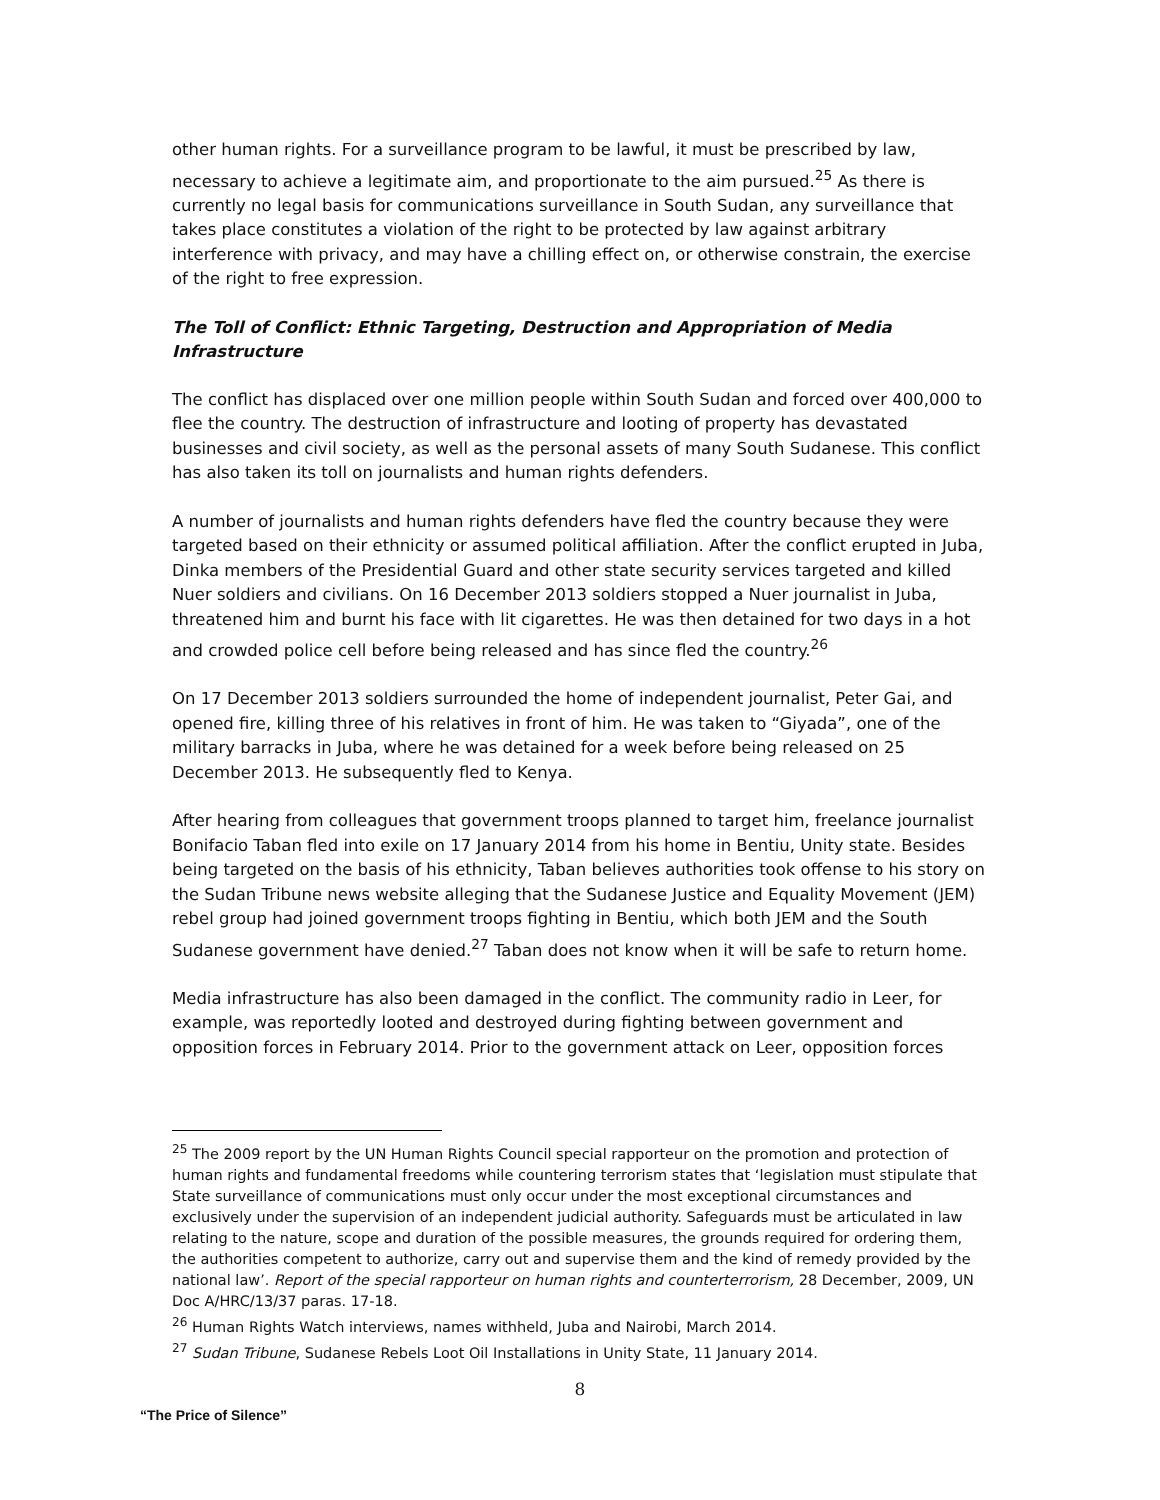other human rights. For a surveillance program to be lawful, it must be prescribed by law, necessary to achieve a legitimate aim, and proportionate to the aim pursued.<sup>25</sup> As there is currently no legal basis for communications surveillance in South Sudan, any surveillance that takes place constitutes a violation of the right to be protected by law against arbitrary interference with privacy, and may have a chilling effect on, or otherwise constrain, the exercise of the right to free expression.
The Toll of Conflict: Ethnic Targeting, Destruction and Appropriation of Media Infrastructure
The conflict has displaced over one million people within South Sudan and forced over 400,000 to flee the country. The destruction of infrastructure and looting of property has devastated businesses and civil society, as well as the personal assets of many South Sudanese. This conflict has also taken its toll on journalists and human rights defenders.
A number of journalists and human rights defenders have fled the country because they were targeted based on their ethnicity or assumed political affiliation. After the conflict erupted in Juba, Dinka members of the Presidential Guard and other state security services targeted and killed Nuer soldiers and civilians. On 16 December 2013 soldiers stopped a Nuer journalist in Juba, threatened him and burnt his face with lit cigarettes. He was then detained for two days in a hot and crowded police cell before being released and has since fled the country.<sup>26</sup>
On 17 December 2013 soldiers surrounded the home of independent journalist, Peter Gai, and opened fire, killing three of his relatives in front of him. He was taken to “Giyada”, one of the military barracks in Juba, where he was detained for a week before being released on 25 December 2013. He subsequently fled to Kenya.
After hearing from colleagues that government troops planned to target him, freelance journalist Bonifacio Taban fled into exile on 17 January 2014 from his home in Bentiu, Unity state. Besides being targeted on the basis of his ethnicity, Taban believes authorities took offense to his story on the Sudan Tribune news website alleging that the Sudanese Justice and Equality Movement (JEM) rebel group had joined government troops fighting in Bentiu, which both JEM and the South Sudanese government have denied.<sup>27</sup> Taban does not know when it will be safe to return home.
Media infrastructure has also been damaged in the conflict. The community radio in Leer, for example, was reportedly looted and destroyed during fighting between government and opposition forces in February 2014. Prior to the government attack on Leer, opposition forces
<sup>25</sup> The 2009 report by the UN Human Rights Council special rapporteur on the promotion and protection of human rights and fundamental freedoms while countering terrorism states that ‘legislation must stipulate that State surveillance of communications must only occur under the most exceptional circumstances and exclusively under the supervision of an independent judicial authority. Safeguards must be articulated in law relating to the nature, scope and duration of the possible measures, the grounds required for ordering them, the authorities competent to authorize, carry out and supervise them and the kind of remedy provided by the national law’. Report of the special rapporteur on human rights and counterterrorism, 28 December, 2009, UN Doc A/HRC/13/37 paras. 17-18.
<sup>26</sup> Human Rights Watch interviews, names withheld, Juba and Nairobi, March 2014.
<sup>27</sup> Sudan Tribune, Sudanese Rebels Loot Oil Installations in Unity State, 11 January 2014.
8
“The Price of Silence”